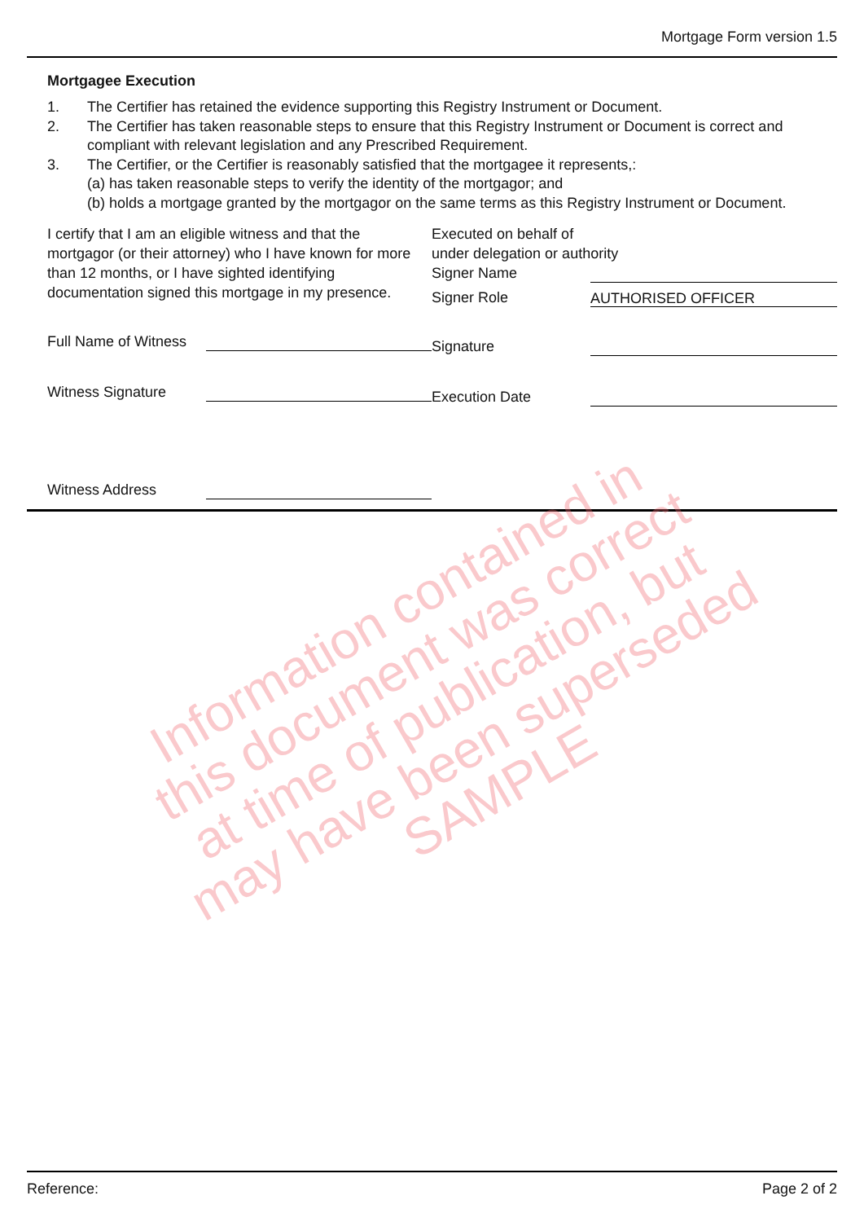Mortgage Form version 1.5
Mortgagee Execution
1. The Certifier has retained the evidence supporting this Registry Instrument or Document.
2. The Certifier has taken reasonable steps to ensure that this Registry Instrument or Document is correct and compliant with relevant legislation and any Prescribed Requirement.
3. The Certifier, or the Certifier is reasonably satisfied that the mortgagee it represents,:
(a) has taken reasonable steps to verify the identity of the mortgagor; and
(b) holds a mortgage granted by the mortgagor on the same terms as this Registry Instrument or Document.
I certify that I am an eligible witness and that the mortgagor (or their attorney) who I have known for more than 12 months, or I have sighted identifying documentation signed this mortgage in my presence.
Full Name of Witness
Witness Signature
Witness Address
Executed on behalf of
under delegation or authority
Signer Name
Signer Role AUTHORISED OFFICER
Signature
Execution Date
Information contained in this document was correct at time of publication, but may have been superseded SAMPLE
Reference: Page 2 of 2